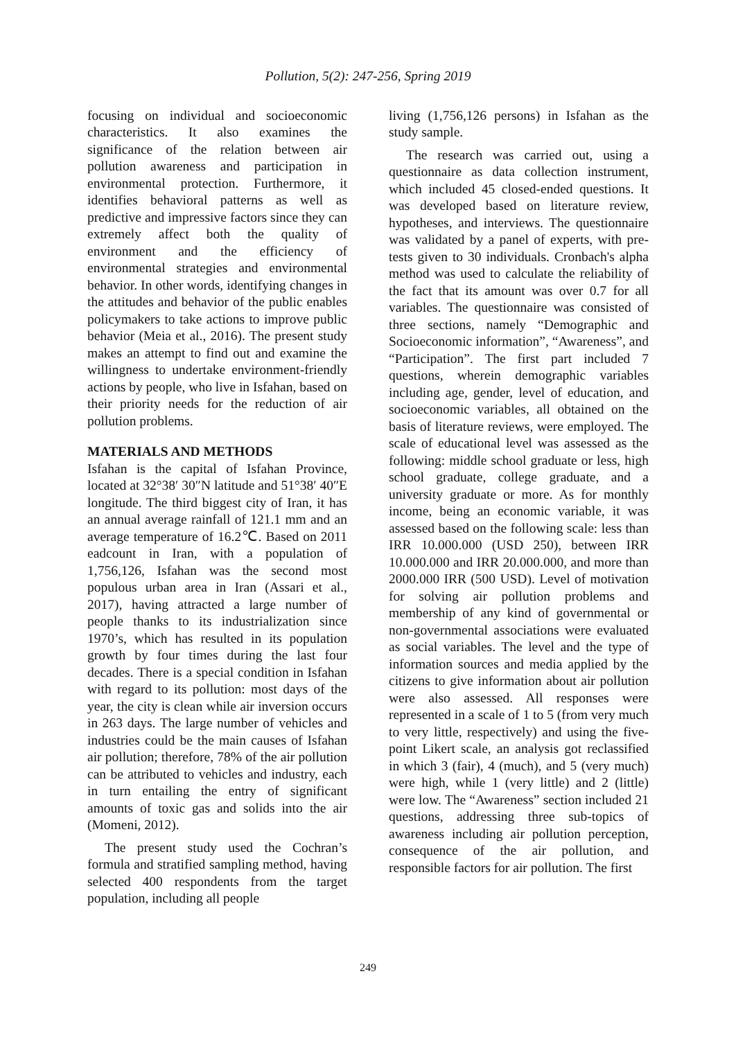Pollution, 5(2): 247-256, Spring 2019
focusing on individual and socioeconomic characteristics. It also examines the significance of the relation between air pollution awareness and participation in environmental protection. Furthermore, it identifies behavioral patterns as well as predictive and impressive factors since they can extremely affect both the quality of environment and the efficiency of environmental strategies and environmental behavior. In other words, identifying changes in the attitudes and behavior of the public enables policymakers to take actions to improve public behavior (Meia et al., 2016). The present study makes an attempt to find out and examine the willingness to undertake environment-friendly actions by people, who live in Isfahan, based on their priority needs for the reduction of air pollution problems.
MATERIALS AND METHODS
Isfahan is the capital of Isfahan Province, located at 32°38′ 30″N latitude and 51°38′ 40″E longitude. The third biggest city of Iran, it has an annual average rainfall of 121.1 mm and an average temperature of 16.2℃. Based on 2011 eadcount in Iran, with a population of 1,756,126, Isfahan was the second most populous urban area in Iran (Assari et al., 2017), having attracted a large number of people thanks to its industrialization since 1970’s, which has resulted in its population growth by four times during the last four decades. There is a special condition in Isfahan with regard to its pollution: most days of the year, the city is clean while air inversion occurs in 263 days. The large number of vehicles and industries could be the main causes of Isfahan air pollution; therefore, 78% of the air pollution can be attributed to vehicles and industry, each in turn entailing the entry of significant amounts of toxic gas and solids into the air (Momeni, 2012).
The present study used the Cochran’s formula and stratified sampling method, having selected 400 respondents from the target population, including all people
living (1,756,126 persons) in Isfahan as the study sample.
The research was carried out, using a questionnaire as data collection instrument, which included 45 closed-ended questions. It was developed based on literature review, hypotheses, and interviews. The questionnaire was validated by a panel of experts, with pre-tests given to 30 individuals. Cronbach's alpha method was used to calculate the reliability of the fact that its amount was over 0.7 for all variables. The questionnaire was consisted of three sections, namely “Demographic and Socioeconomic information”, “Awareness”, and “Participation”. The first part included 7 questions, wherein demographic variables including age, gender, level of education, and socioeconomic variables, all obtained on the basis of literature reviews, were employed. The scale of educational level was assessed as the following: middle school graduate or less, high school graduate, college graduate, and a university graduate or more. As for monthly income, being an economic variable, it was assessed based on the following scale: less than IRR 10.000.000 (USD 250), between IRR 10.000.000 and IRR 20.000.000, and more than 2000.000 IRR (500 USD). Level of motivation for solving air pollution problems and membership of any kind of governmental or non-governmental associations were evaluated as social variables. The level and the type of information sources and media applied by the citizens to give information about air pollution were also assessed. All responses were represented in a scale of 1 to 5 (from very much to very little, respectively) and using the five-point Likert scale, an analysis got reclassified in which 3 (fair), 4 (much), and 5 (very much) were high, while 1 (very little) and 2 (little) were low. The “Awareness” section included 21 questions, addressing three sub-topics of awareness including air pollution perception, consequence of the air pollution, and responsible factors for air pollution. The first
249